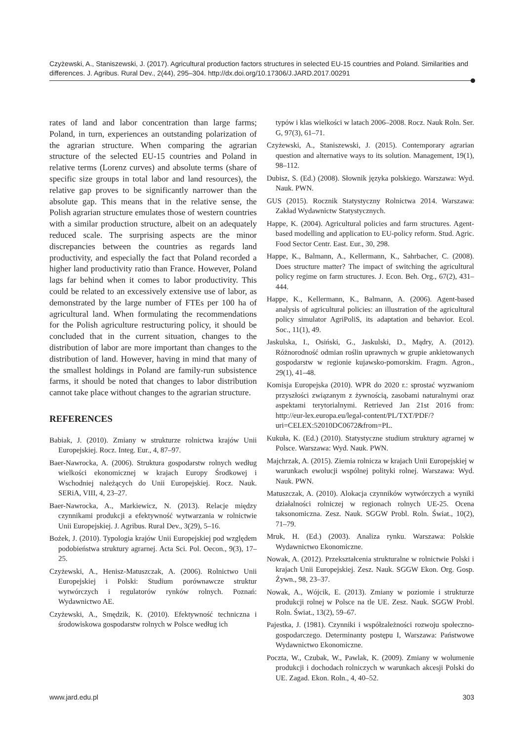Czyżewski, A., Staniszewski, J. (2017). Agricultural production factors structures in selected EU-15 countries and Poland. Similarities and differences. J. Agribus. Rural Dev., 2(44), 295–304. http://dx.doi.org/10.17306/J.JARD.2017.00291
rates of land and labor concentration than large farms; Poland, in turn, experiences an outstanding polarization of the agrarian structure. When comparing the agrarian structure of the selected EU-15 countries and Poland in relative terms (Lorenz curves) and absolute terms (share of specific size groups in total labor and land resources), the relative gap proves to be significantly narrower than the absolute gap. This means that in the relative sense, the Polish agrarian structure emulates those of western countries with a similar production structure, albeit on an adequately reduced scale. The surprising aspects are the minor discrepancies between the countries as regards land productivity, and especially the fact that Poland recorded a higher land productivity ratio than France. However, Poland lags far behind when it comes to labor productivity. This could be related to an excessively extensive use of labor, as demonstrated by the large number of FTEs per 100 ha of agricultural land. When formulating the recommendations for the Polish agriculture restructuring policy, it should be concluded that in the current situation, changes to the distribution of labor are more important than changes to the distribution of land. However, having in mind that many of the smallest holdings in Poland are family-run subsistence farms, it should be noted that changes to labor distribution cannot take place without changes to the agrarian structure.
REFERENCES
Babiak, J. (2010). Zmiany w strukturze rolnictwa krajów Unii Europejskiej. Rocz. Integ. Eur., 4, 87–97.
Baer-Nawrocka, A. (2006). Struktura gospodarstw rolnych według wielkości ekonomicznej w krajach Europy Środkowej i Wschodniej należących do Unii Europejskiej. Rocz. Nauk. SERiA, VIII, 4, 23–27.
Baer-Nawrocka, A., Markiewicz, N. (2013). Relacje między czynnikami produkcji a efektywność wytwarzania w rolnictwie Unii Europejskiej. J. Agribus. Rural Dev., 3(29), 5–16.
Bożek, J. (2010). Typologia krajów Unii Europejskiej pod względem podobieństwa struktury agrarnej. Acta Sci. Pol. Oecon., 9(3), 17–25.
Czyżewski, A., Henisz-Matuszczak, A. (2006). Rolnictwo Unii Europejskiej i Polski: Studium porównawcze struktur wytwórczych i regulatorów rynków rolnych. Poznań: Wydawnictwo AE.
Czyżewski, A., Smędzik, K. (2010). Efektywność techniczna i środowiskowa gospodarstw rolnych w Polsce według ich
typów i klas wielkości w latach 2006–2008. Rocz. Nauk Roln. Ser. G, 97(3), 61–71.
Czyżewski, A., Staniszewski, J. (2015). Contemporary agrarian question and alternative ways to its solution. Management, 19(1), 98–112.
Dubisz, S. (Ed.) (2008). Słownik języka polskiego. Warszawa: Wyd. Nauk. PWN.
GUS (2015). Rocznik Statystyczny Rolnictwa 2014. Warszawa: Zakład Wydawnictw Statystycznych.
Happe, K. (2004). Agricultural policies and farm structures. Agent-based modelling and application to EU-policy reform. Stud. Agric. Food Sector Centr. East. Eur., 30, 298.
Happe, K., Balmann, A., Kellermann, K., Sahrbacher, C. (2008). Does structure matter? The impact of switching the agricultural policy regime on farm structures. J. Econ. Beh. Org., 67(2), 431–444.
Happe, K., Kellermann, K., Balmann, A. (2006). Agent-based analysis of agricultural policies: an illustration of the agricultural policy simulator AgriPoliS, its adaptation and behavior. Ecol. Soc., 11(1), 49.
Jaskulska, I., Osiński, G., Jaskulski, D., Mądry, A. (2012). Różnorodność odmian roślin uprawnych w grupie ankietowanych gospodarstw w regionie kujawsko-pomorskim. Fragm. Agron., 29(1), 41–48.
Komisja Europejska (2010). WPR do 2020 r.: sprostać wyzwaniom przyszłości związanym z żywnością, zasobami naturalnymi oraz aspektami terytorialnymi. Retrieved Jan 21st 2016 from: http://eur-lex.europa.eu/legal-content/PL/TXT/PDF/?uri=CELEX:52010DC0672&from=PL.
Kukuła, K. (Ed.) (2010). Statystyczne studium struktury agrarnej w Polsce. Warszawa: Wyd. Nauk. PWN.
Majchrzak, A. (2015). Ziemia rolnicza w krajach Unii Europejskiej w warunkach ewolucji wspólnej polityki rolnej. Warszawa: Wyd. Nauk. PWN.
Matuszczak, A. (2010). Alokacja czynników wytwórczych a wyniki działalności rolniczej w regionach rolnych UE-25. Ocena taksonomiczna. Zesz. Nauk. SGGW Probl. Roln. Świat., 10(2), 71–79.
Mruk, H. (Ed.) (2003). Analiza rynku. Warszawa: Polskie Wydawnictwo Ekonomiczne.
Nowak, A. (2012). Przekształcenia strukturalne w rolnictwie Polski i krajach Unii Europejskiej. Zesz. Nauk. SGGW Ekon. Org. Gosp. Żywn., 98, 23–37.
Nowak, A., Wójcik, E. (2013). Zmiany w poziomie i strukturze produkcji rolnej w Polsce na tle UE. Zesz. Nauk. SGGW Probl. Roln. Świat., 13(2), 59–67.
Pajestka, J. (1981). Czynniki i współzależności rozwoju społeczno-gospodarczego. Determinanty postępu I, Warszawa: Państwowe Wydawnictwo Ekonomiczne.
Poczta, W., Czubak, W., Pawlak, K. (2009). Zmiany w wolumenie produkcji i dochodach rolniczych w warunkach akcesji Polski do UE. Zagad. Ekon. Roln., 4, 40–52.
www.jard.edu.pl 303